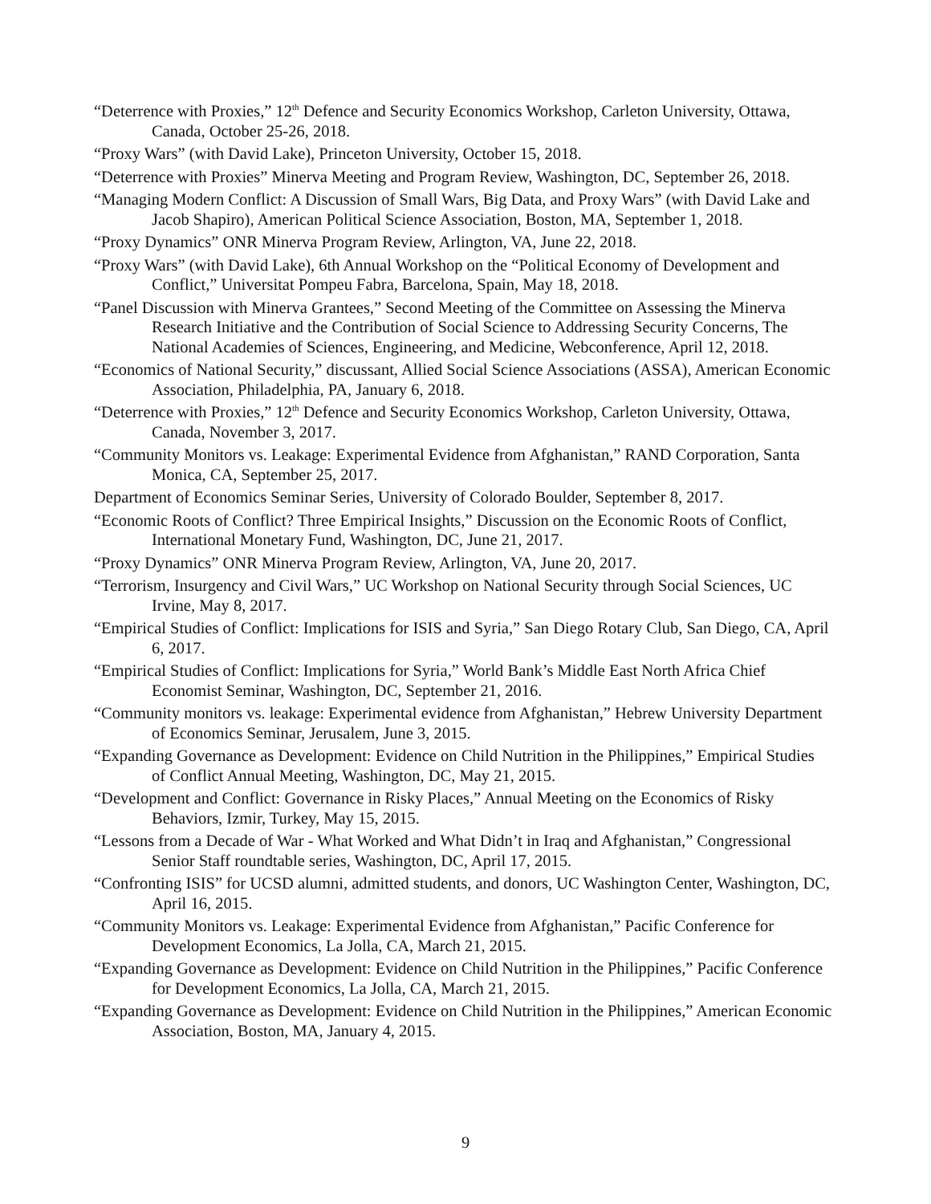“Deterrence with Proxies,” 12<sup>th</sup> Defence and Security Economics Workshop, Carleton University, Ottawa, Canada, October 25-26, 2018.
“Proxy Wars” (with David Lake), Princeton University, October 15, 2018.
“Deterrence with Proxies” Minerva Meeting and Program Review, Washington, DC, September 26, 2018.
“Managing Modern Conflict: A Discussion of Small Wars, Big Data, and Proxy Wars” (with David Lake and Jacob Shapiro), American Political Science Association, Boston, MA, September 1, 2018.
“Proxy Dynamics” ONR Minerva Program Review, Arlington, VA, June 22, 2018.
“Proxy Wars” (with David Lake), 6th Annual Workshop on the “Political Economy of Development and Conflict,” Universitat Pompeu Fabra, Barcelona, Spain, May 18, 2018.
“Panel Discussion with Minerva Grantees,” Second Meeting of the Committee on Assessing the Minerva Research Initiative and the Contribution of Social Science to Addressing Security Concerns, The National Academies of Sciences, Engineering, and Medicine, Webconference, April 12, 2018.
“Economics of National Security,” discussant, Allied Social Science Associations (ASSA), American Economic Association, Philadelphia, PA, January 6, 2018.
“Deterrence with Proxies,” 12<sup>th</sup> Defence and Security Economics Workshop, Carleton University, Ottawa, Canada, November 3, 2017.
“Community Monitors vs. Leakage: Experimental Evidence from Afghanistan,” RAND Corporation, Santa Monica, CA, September 25, 2017.
Department of Economics Seminar Series, University of Colorado Boulder, September 8, 2017.
“Economic Roots of Conflict? Three Empirical Insights,” Discussion on the Economic Roots of Conflict, International Monetary Fund, Washington, DC, June 21, 2017.
“Proxy Dynamics” ONR Minerva Program Review, Arlington, VA, June 20, 2017.
“Terrorism, Insurgency and Civil Wars,” UC Workshop on National Security through Social Sciences, UC Irvine, May 8, 2017.
“Empirical Studies of Conflict: Implications for ISIS and Syria,” San Diego Rotary Club, San Diego, CA, April 6, 2017.
“Empirical Studies of Conflict: Implications for Syria,” World Bank’s Middle East North Africa Chief Economist Seminar, Washington, DC, September 21, 2016.
“Community monitors vs. leakage: Experimental evidence from Afghanistan,” Hebrew University Department of Economics Seminar, Jerusalem, June 3, 2015.
“Expanding Governance as Development: Evidence on Child Nutrition in the Philippines,” Empirical Studies of Conflict Annual Meeting, Washington, DC, May 21, 2015.
“Development and Conflict: Governance in Risky Places,” Annual Meeting on the Economics of Risky Behaviors, Izmir, Turkey, May 15, 2015.
“Lessons from a Decade of War - What Worked and What Didn’t in Iraq and Afghanistan,” Congressional Senior Staff roundtable series, Washington, DC, April 17, 2015.
“Confronting ISIS” for UCSD alumni, admitted students, and donors, UC Washington Center, Washington, DC, April 16, 2015.
“Community Monitors vs. Leakage: Experimental Evidence from Afghanistan,” Pacific Conference for Development Economics, La Jolla, CA, March 21, 2015.
“Expanding Governance as Development: Evidence on Child Nutrition in the Philippines,” Pacific Conference for Development Economics, La Jolla, CA, March 21, 2015.
“Expanding Governance as Development: Evidence on Child Nutrition in the Philippines,” American Economic Association, Boston, MA, January 4, 2015.
9